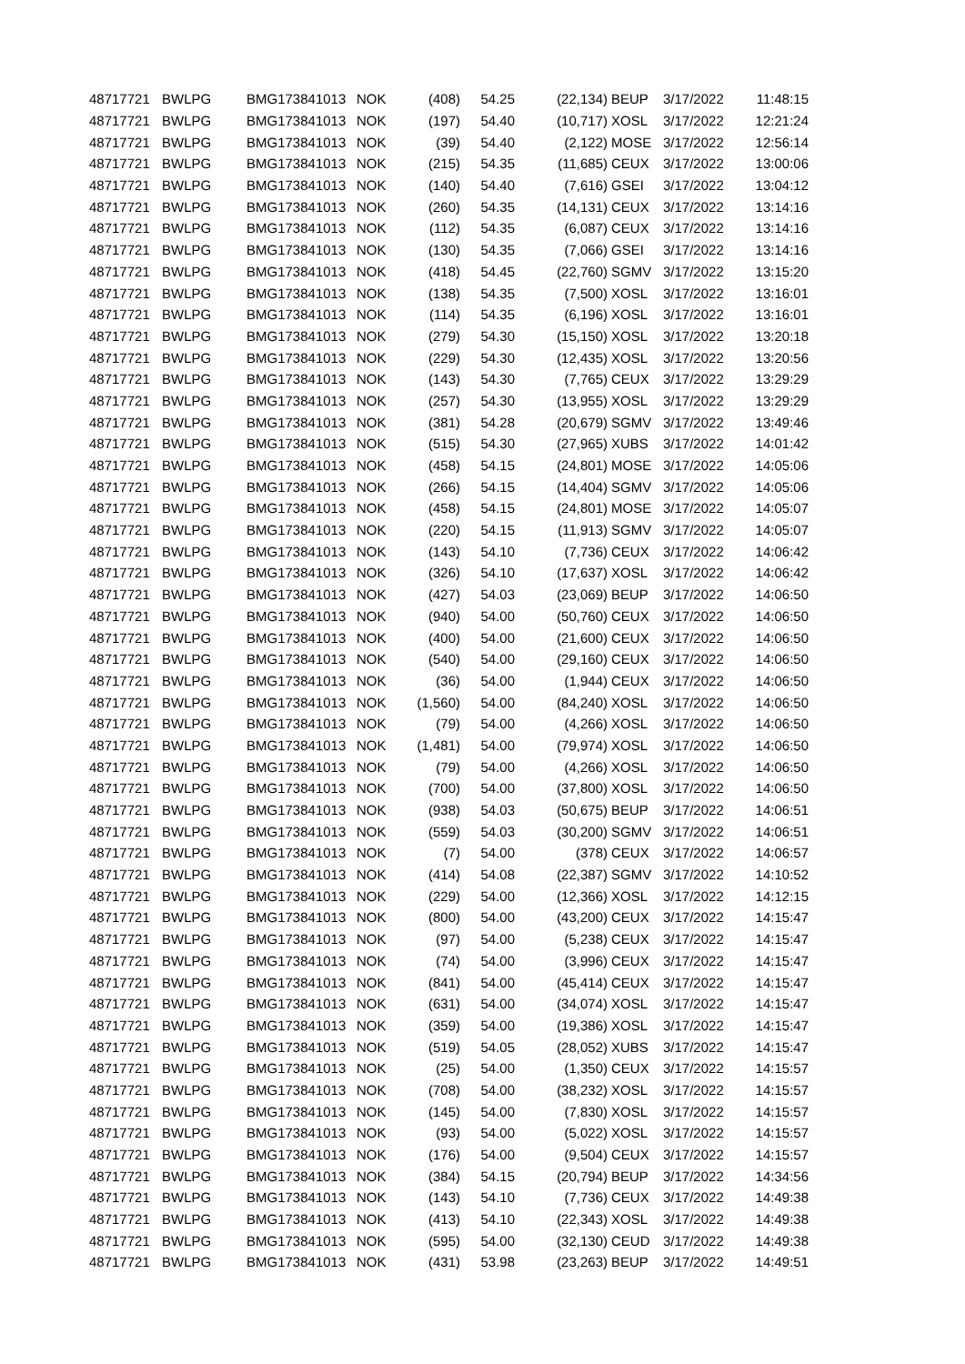| 48717721 | BWLPG | BMG173841013 | NOK | (408) | 54.25 | (22,134) | BEUP | 3/17/2022 | 11:48:15 |
| 48717721 | BWLPG | BMG173841013 | NOK | (197) | 54.40 | (10,717) | XOSL | 3/17/2022 | 12:21:24 |
| 48717721 | BWLPG | BMG173841013 | NOK | (39) | 54.40 | (2,122) | MOSE | 3/17/2022 | 12:56:14 |
| 48717721 | BWLPG | BMG173841013 | NOK | (215) | 54.35 | (11,685) | CEUX | 3/17/2022 | 13:00:06 |
| 48717721 | BWLPG | BMG173841013 | NOK | (140) | 54.40 | (7,616) | GSEI | 3/17/2022 | 13:04:12 |
| 48717721 | BWLPG | BMG173841013 | NOK | (260) | 54.35 | (14,131) | CEUX | 3/17/2022 | 13:14:16 |
| 48717721 | BWLPG | BMG173841013 | NOK | (112) | 54.35 | (6,087) | CEUX | 3/17/2022 | 13:14:16 |
| 48717721 | BWLPG | BMG173841013 | NOK | (130) | 54.35 | (7,066) | GSEI | 3/17/2022 | 13:14:16 |
| 48717721 | BWLPG | BMG173841013 | NOK | (418) | 54.45 | (22,760) | SGMV | 3/17/2022 | 13:15:20 |
| 48717721 | BWLPG | BMG173841013 | NOK | (138) | 54.35 | (7,500) | XOSL | 3/17/2022 | 13:16:01 |
| 48717721 | BWLPG | BMG173841013 | NOK | (114) | 54.35 | (6,196) | XOSL | 3/17/2022 | 13:16:01 |
| 48717721 | BWLPG | BMG173841013 | NOK | (279) | 54.30 | (15,150) | XOSL | 3/17/2022 | 13:20:18 |
| 48717721 | BWLPG | BMG173841013 | NOK | (229) | 54.30 | (12,435) | XOSL | 3/17/2022 | 13:20:56 |
| 48717721 | BWLPG | BMG173841013 | NOK | (143) | 54.30 | (7,765) | CEUX | 3/17/2022 | 13:29:29 |
| 48717721 | BWLPG | BMG173841013 | NOK | (257) | 54.30 | (13,955) | XOSL | 3/17/2022 | 13:29:29 |
| 48717721 | BWLPG | BMG173841013 | NOK | (381) | 54.28 | (20,679) | SGMV | 3/17/2022 | 13:49:46 |
| 48717721 | BWLPG | BMG173841013 | NOK | (515) | 54.30 | (27,965) | XUBS | 3/17/2022 | 14:01:42 |
| 48717721 | BWLPG | BMG173841013 | NOK | (458) | 54.15 | (24,801) | MOSE | 3/17/2022 | 14:05:06 |
| 48717721 | BWLPG | BMG173841013 | NOK | (266) | 54.15 | (14,404) | SGMV | 3/17/2022 | 14:05:06 |
| 48717721 | BWLPG | BMG173841013 | NOK | (458) | 54.15 | (24,801) | MOSE | 3/17/2022 | 14:05:07 |
| 48717721 | BWLPG | BMG173841013 | NOK | (220) | 54.15 | (11,913) | SGMV | 3/17/2022 | 14:05:07 |
| 48717721 | BWLPG | BMG173841013 | NOK | (143) | 54.10 | (7,736) | CEUX | 3/17/2022 | 14:06:42 |
| 48717721 | BWLPG | BMG173841013 | NOK | (326) | 54.10 | (17,637) | XOSL | 3/17/2022 | 14:06:42 |
| 48717721 | BWLPG | BMG173841013 | NOK | (427) | 54.03 | (23,069) | BEUP | 3/17/2022 | 14:06:50 |
| 48717721 | BWLPG | BMG173841013 | NOK | (940) | 54.00 | (50,760) | CEUX | 3/17/2022 | 14:06:50 |
| 48717721 | BWLPG | BMG173841013 | NOK | (400) | 54.00 | (21,600) | CEUX | 3/17/2022 | 14:06:50 |
| 48717721 | BWLPG | BMG173841013 | NOK | (540) | 54.00 | (29,160) | CEUX | 3/17/2022 | 14:06:50 |
| 48717721 | BWLPG | BMG173841013 | NOK | (36) | 54.00 | (1,944) | CEUX | 3/17/2022 | 14:06:50 |
| 48717721 | BWLPG | BMG173841013 | NOK | (1,560) | 54.00 | (84,240) | XOSL | 3/17/2022 | 14:06:50 |
| 48717721 | BWLPG | BMG173841013 | NOK | (79) | 54.00 | (4,266) | XOSL | 3/17/2022 | 14:06:50 |
| 48717721 | BWLPG | BMG173841013 | NOK | (1,481) | 54.00 | (79,974) | XOSL | 3/17/2022 | 14:06:50 |
| 48717721 | BWLPG | BMG173841013 | NOK | (79) | 54.00 | (4,266) | XOSL | 3/17/2022 | 14:06:50 |
| 48717721 | BWLPG | BMG173841013 | NOK | (700) | 54.00 | (37,800) | XOSL | 3/17/2022 | 14:06:50 |
| 48717721 | BWLPG | BMG173841013 | NOK | (938) | 54.03 | (50,675) | BEUP | 3/17/2022 | 14:06:51 |
| 48717721 | BWLPG | BMG173841013 | NOK | (559) | 54.03 | (30,200) | SGMV | 3/17/2022 | 14:06:51 |
| 48717721 | BWLPG | BMG173841013 | NOK | (7) | 54.00 | (378) | CEUX | 3/17/2022 | 14:06:57 |
| 48717721 | BWLPG | BMG173841013 | NOK | (414) | 54.08 | (22,387) | SGMV | 3/17/2022 | 14:10:52 |
| 48717721 | BWLPG | BMG173841013 | NOK | (229) | 54.00 | (12,366) | XOSL | 3/17/2022 | 14:12:15 |
| 48717721 | BWLPG | BMG173841013 | NOK | (800) | 54.00 | (43,200) | CEUX | 3/17/2022 | 14:15:47 |
| 48717721 | BWLPG | BMG173841013 | NOK | (97) | 54.00 | (5,238) | CEUX | 3/17/2022 | 14:15:47 |
| 48717721 | BWLPG | BMG173841013 | NOK | (74) | 54.00 | (3,996) | CEUX | 3/17/2022 | 14:15:47 |
| 48717721 | BWLPG | BMG173841013 | NOK | (841) | 54.00 | (45,414) | CEUX | 3/17/2022 | 14:15:47 |
| 48717721 | BWLPG | BMG173841013 | NOK | (631) | 54.00 | (34,074) | XOSL | 3/17/2022 | 14:15:47 |
| 48717721 | BWLPG | BMG173841013 | NOK | (359) | 54.00 | (19,386) | XOSL | 3/17/2022 | 14:15:47 |
| 48717721 | BWLPG | BMG173841013 | NOK | (519) | 54.05 | (28,052) | XUBS | 3/17/2022 | 14:15:47 |
| 48717721 | BWLPG | BMG173841013 | NOK | (25) | 54.00 | (1,350) | CEUX | 3/17/2022 | 14:15:57 |
| 48717721 | BWLPG | BMG173841013 | NOK | (708) | 54.00 | (38,232) | XOSL | 3/17/2022 | 14:15:57 |
| 48717721 | BWLPG | BMG173841013 | NOK | (145) | 54.00 | (7,830) | XOSL | 3/17/2022 | 14:15:57 |
| 48717721 | BWLPG | BMG173841013 | NOK | (93) | 54.00 | (5,022) | XOSL | 3/17/2022 | 14:15:57 |
| 48717721 | BWLPG | BMG173841013 | NOK | (176) | 54.00 | (9,504) | CEUX | 3/17/2022 | 14:15:57 |
| 48717721 | BWLPG | BMG173841013 | NOK | (384) | 54.15 | (20,794) | BEUP | 3/17/2022 | 14:34:56 |
| 48717721 | BWLPG | BMG173841013 | NOK | (143) | 54.10 | (7,736) | CEUX | 3/17/2022 | 14:49:38 |
| 48717721 | BWLPG | BMG173841013 | NOK | (413) | 54.10 | (22,343) | XOSL | 3/17/2022 | 14:49:38 |
| 48717721 | BWLPG | BMG173841013 | NOK | (595) | 54.00 | (32,130) | CEUD | 3/17/2022 | 14:49:38 |
| 48717721 | BWLPG | BMG173841013 | NOK | (431) | 53.98 | (23,263) | BEUP | 3/17/2022 | 14:49:51 |